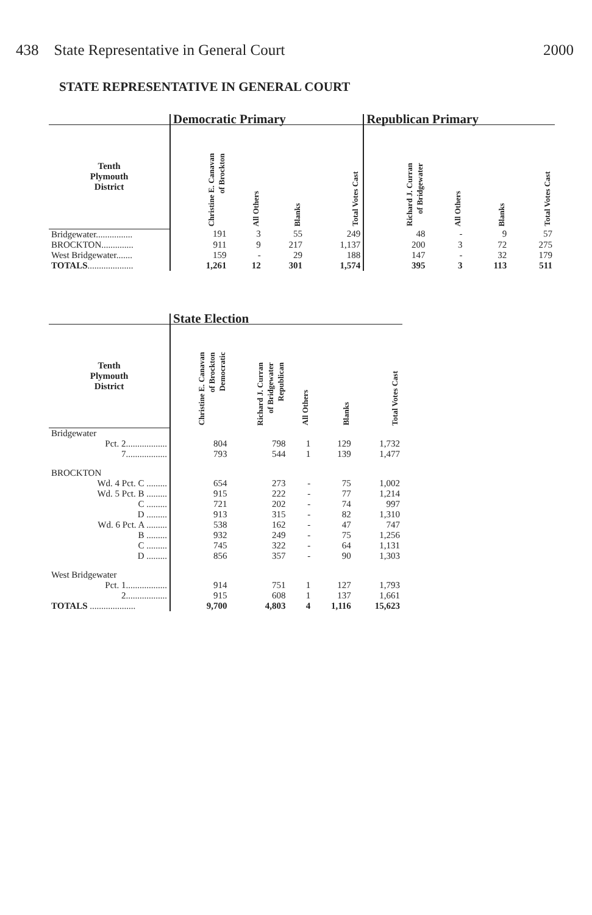438 State Representative in General Court 2000
STATE REPRESENTATIVE IN GENERAL COURT
| | Democratic Primary | | | | Republican Primary | | | |
| --- | --- | --- | --- | --- | --- | --- | --- | --- |
| Tenth Plymouth District | Christine E. Canavan of Brockton | All Others | Blanks | Total Votes Cast | Richard J. Curran of Bridgewater | All Others | Blanks | Total Votes Cast |
| Bridgewater................ | 191 | 3 | 55 | 249 | 48 | - | 9 | 57 |
| BROCKTON.............. | 911 | 9 | 217 | 1,137 | 200 | 3 | 72 | 275 |
| West Bridgewater....... | 159 | - | 29 | 188 | 147 | - | 32 | 179 |
| TOTALS .................... | 1,261 | 12 | 301 | 1,574 | 395 | 3 | 113 | 511 |
| | State Election | | | | |
| --- | --- | --- | --- | --- | --- |
| Tenth Plymouth District | Christine E. Canavan of Brockton Democratic | Richard J. Curran of Bridgewater Republican | All Others | Blanks | Total Votes Cast |
| Bridgewater | | | | | |
| Pct. 2.................. | 804 | 798 | 1 | 129 | 1,732 |
| 7.................. | 793 | 544 | 1 | 139 | 1,477 |
| BROCKTON | | | | | |
| Wd. 4 Pct. C ......... | 654 | 273 | - | 75 | 1,002 |
| Wd. 5 Pct. B ......... | 915 | 222 | - | 77 | 1,214 |
| C ......... | 721 | 202 | - | 74 | 997 |
| D ......... | 913 | 315 | - | 82 | 1,310 |
| Wd. 6 Pct. A ......... | 538 | 162 | - | 47 | 747 |
| B ......... | 932 | 249 | - | 75 | 1,256 |
| C ......... | 745 | 322 | - | 64 | 1,131 |
| D ......... | 856 | 357 | - | 90 | 1,303 |
| West Bridgewater | | | | | |
| Pct. 1.................. | 914 | 751 | 1 | 127 | 1,793 |
| 2.................. | 915 | 608 | 1 | 137 | 1,661 |
| TOTALS .................... | 9,700 | 4,803 | 4 | 1,116 | 15,623 |